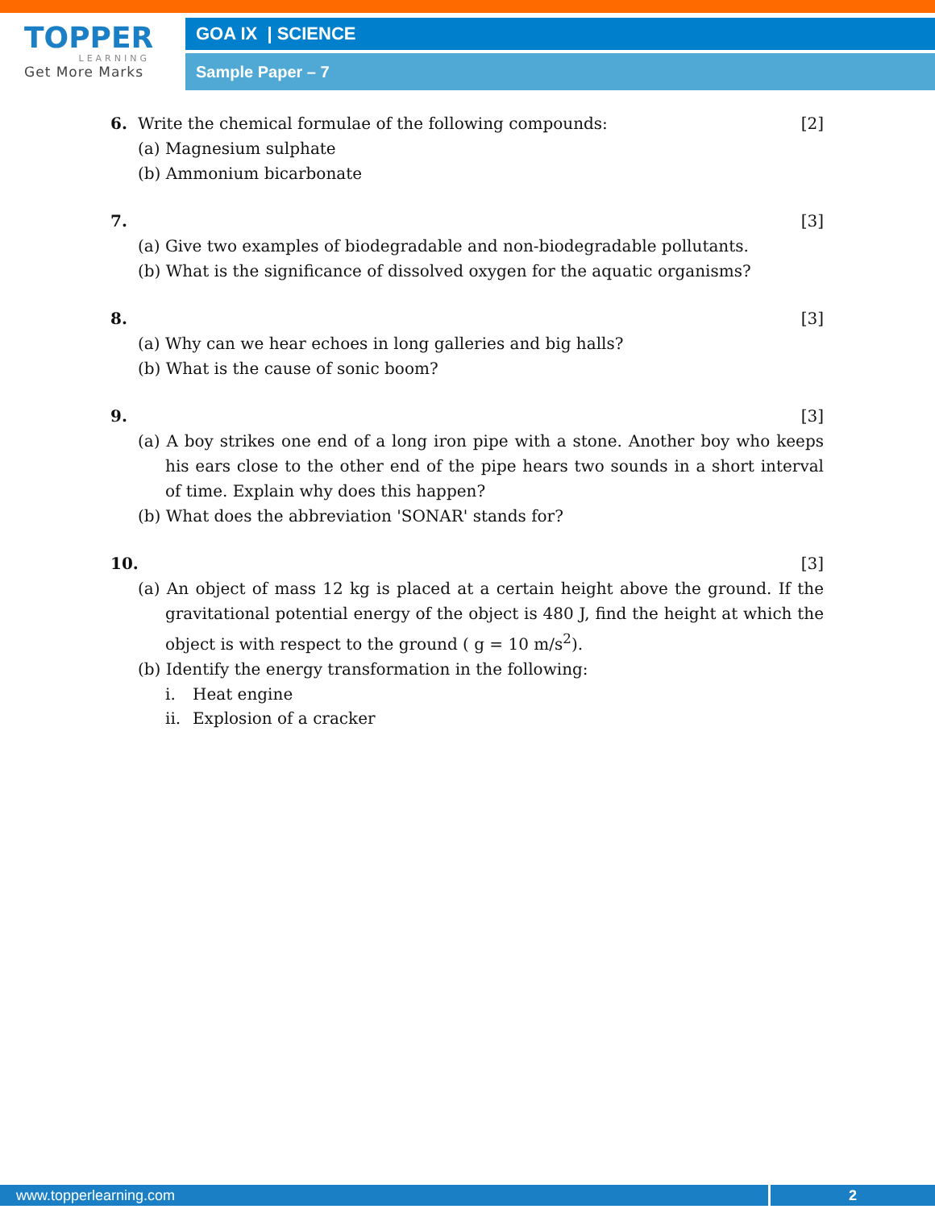TOPPER
LEARNING
Get More Marks
GOA IX | SCIENCE
Sample Paper – 7
6. Write the chemical formulae of the following compounds:
[2]
(a) Magnesium sulphate
(b) Ammonium bicarbonate
7. [3]
(a) Give two examples of biodegradable and non-biodegradable pollutants.
(b) What is the significance of dissolved oxygen for the aquatic organisms?
8. [3]
(a) Why can we hear echoes in long galleries and big halls?
(b) What is the cause of sonic boom?
9. [3]
(a) A boy strikes one end of a long iron pipe with a stone. Another boy who keeps his ears close to the other end of the pipe hears two sounds in a short interval of time. Explain why does this happen?
(b) What does the abbreviation 'SONAR' stands for?
10. [3]
(a) An object of mass 12 kg is placed at a certain height above the ground. If the gravitational potential energy of the object is 480 J, find the height at which the object is with respect to the ground ( g = 10 m/s<sup>2</sup>).
(b) Identify the energy transformation in the following:
i. Heat engine
ii. Explosion of a cracker
www.topperlearning.com 2